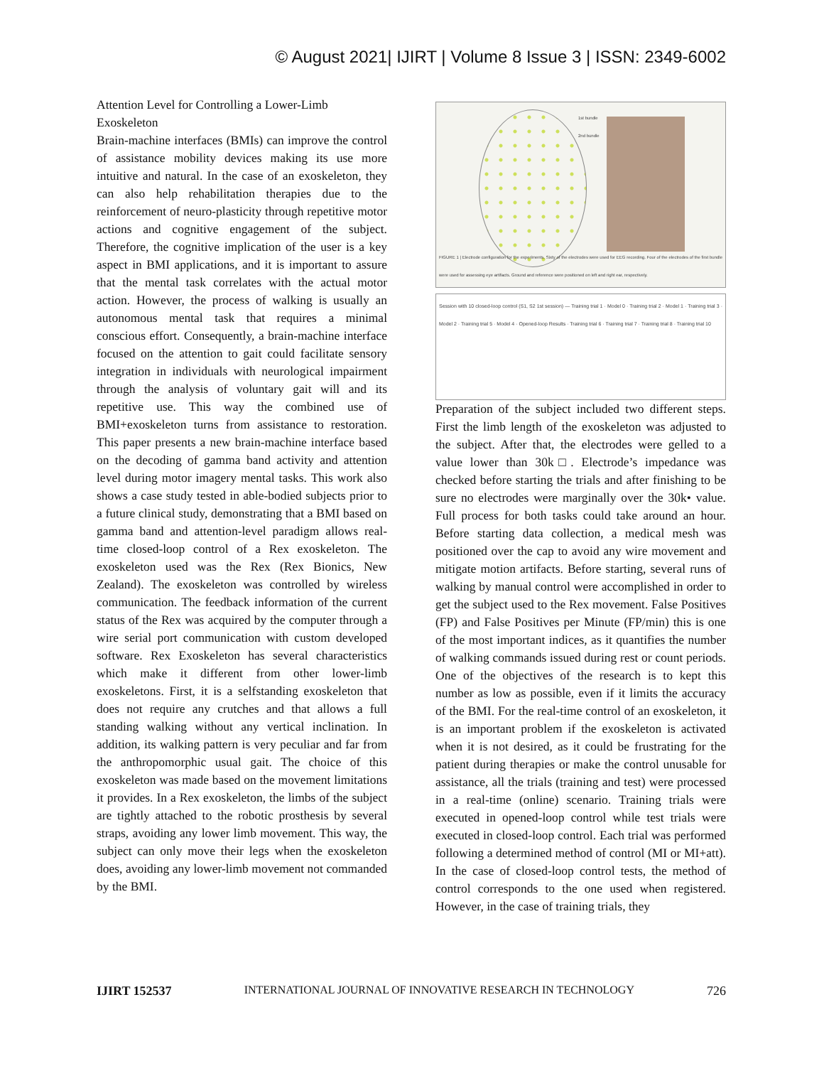© August 2021| IJIRT | Volume 8 Issue 3 | ISSN: 2349-6002
Attention Level for Controlling a Lower-Limb Exoskeleton
Brain-machine interfaces (BMIs) can improve the control of assistance mobility devices making its use more intuitive and natural. In the case of an exoskeleton, they can also help rehabilitation therapies due to the reinforcement of neuro-plasticity through repetitive motor actions and cognitive engagement of the subject. Therefore, the cognitive implication of the user is a key aspect in BMI applications, and it is important to assure that the mental task correlates with the actual motor action. However, the process of walking is usually an autonomous mental task that requires a minimal conscious effort. Consequently, a brain-machine interface focused on the attention to gait could facilitate sensory integration in individuals with neurological impairment through the analysis of voluntary gait will and its repetitive use. This way the combined use of BMI+exoskeleton turns from assistance to restoration. This paper presents a new brain-machine interface based on the decoding of gamma band activity and attention level during motor imagery mental tasks. This work also shows a case study tested in able-bodied subjects prior to a future clinical study, demonstrating that a BMI based on gamma band and attention-level paradigm allows real-time closed-loop control of a Rex exoskeleton. The exoskeleton used was the Rex (Rex Bionics, New Zealand). The exoskeleton was controlled by wireless communication. The feedback information of the current status of the Rex was acquired by the computer through a wire serial port communication with custom developed software. Rex Exoskeleton has several characteristics which make it different from other lower-limb exoskeletons. First, it is a selfstanding exoskeleton that does not require any crutches and that allows a full standing walking without any vertical inclination. In addition, its walking pattern is very peculiar and far from the anthropomorphic usual gait. The choice of this exoskeleton was made based on the movement limitations it provides. In a Rex exoskeleton, the limbs of the subject are tightly attached to the robotic prosthesis by several straps, avoiding any lower limb movement. This way, the subject can only move their legs when the exoskeleton does, avoiding any lower-limb movement not commanded by the BMI.
1st bundle
2nd bundle
FIGURE 1 | Electrode configuration for the experiments. Sixty of the electrodes were used for EEG recording. Four of the electrodes of the first bundle were used for assessing eye artifacts. Ground and reference were positioned on left and right ear, respectively.
Session with 10 closed-loop control (S1, S2 1st session) — Training trial 1 · Model 0 · Training trial 2 · Model 1 · Training trial 3 · Model 2 · Training trial 5 · Model 4 · Opened-loop Results · Training trial 6 · Training trial 7 · Training trial 8 · Training trial 10
Preparation of the subject included two different steps. First the limb length of the exoskeleton was adjusted to the subject. After that, the electrodes were gelled to a value lower than 30k□. Electrode’s impedance was checked before starting the trials and after finishing to be sure no electrodes were marginally over the 30k• value. Full process for both tasks could take around an hour. Before starting data collection, a medical mesh was positioned over the cap to avoid any wire movement and mitigate motion artifacts. Before starting, several runs of walking by manual control were accomplished in order to get the subject used to the Rex movement. False Positives (FP) and False Positives per Minute (FP/min) this is one of the most important indices, as it quantifies the number of walking commands issued during rest or count periods. One of the objectives of the research is to kept this number as low as possible, even if it limits the accuracy of the BMI. For the real-time control of an exoskeleton, it is an important problem if the exoskeleton is activated when it is not desired, as it could be frustrating for the patient during therapies or make the control unusable for assistance, all the trials (training and test) were processed in a real-time (online) scenario. Training trials were executed in opened-loop control while test trials were executed in closed-loop control. Each trial was performed following a determined method of control (MI or MI+att). In the case of closed-loop control tests, the method of control corresponds to the one used when registered. However, in the case of training trials, they
IJIRT 152537 INTERNATIONAL JOURNAL OF INNOVATIVE RESEARCH IN TECHNOLOGY 726